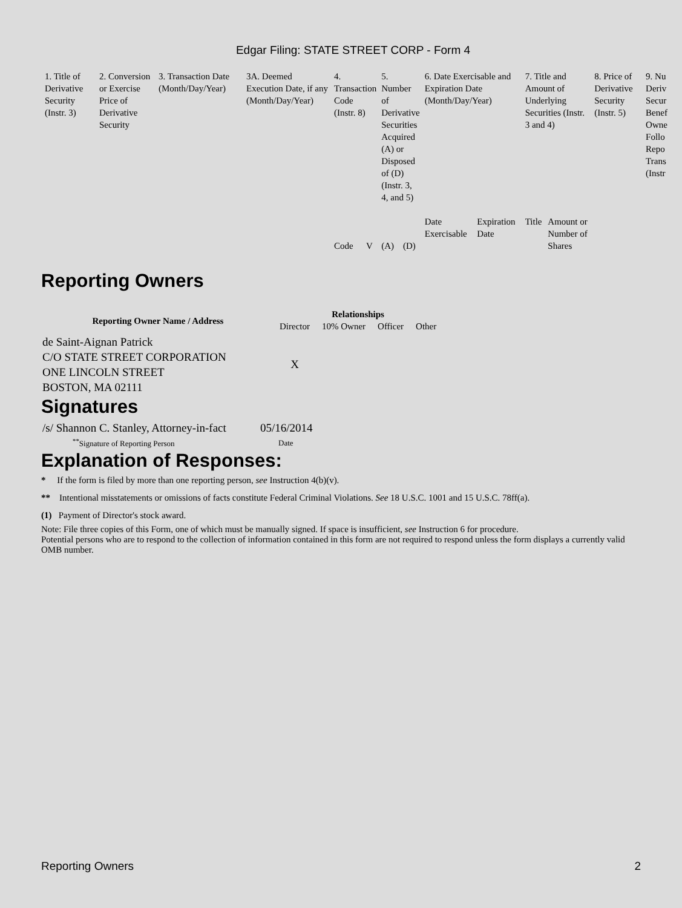Edgar Filing: STATE STREET CORP - Form 4
| 1. Title of Derivative Security (Instr. 3) | 2. Conversion or Exercise Price of Derivative Security | 3. Transaction Date (Month/Day/Year) | 3A. Deemed Execution Date, if any (Month/Day/Year) | 4. Transaction Code (Instr. 8) | | 5. Number of Derivative Securities Acquired (A) or Disposed of (D) (Instr. 3, 4, and 5) | | 6. Date Exercisable and Expiration Date (Month/Day/Year) | | 7. Title and Amount of Underlying Securities (Instr. 3 and 4) | | 8. Price of Derivative Security (Instr. 5) | 9. Nu Deriv Secur Benef Owne Follo Repo Trans (Instr |
| | | | | Code | V | (A) | (D) | Date Exercisable | Expiration Date | Title | Amount or Number of Shares | | |
Reporting Owners
| Reporting Owner Name / Address | Relationships | | | |
| --- | --- | --- | --- | --- |
| | Director | 10% Owner | Officer | Other |
| de Saint-Aignan Patrick C/O STATE STREET CORPORATION ONE LINCOLN STREET BOSTON, MA 02111 | X | | | |
Signatures
| /s/ Shannon C. Stanley, Attorney-in-fact | 05/16/2014 |
| <sup>**</sup> Signature of Reporting Person | Date |
Explanation of Responses:
* If the form is filed by more than one reporting person, see Instruction 4(b)(v).
** Intentional misstatements or omissions of facts constitute Federal Criminal Violations. See 18 U.S.C. 1001 and 15 U.S.C. 78ff(a).
(1) Payment of Director's stock award.
Note: File three copies of this Form, one of which must be manually signed. If space is insufficient, see Instruction 6 for procedure.
Potential persons who are to respond to the collection of information contained in this form are not required to respond unless the form displays a currently valid OMB number.
Reporting Owners 2